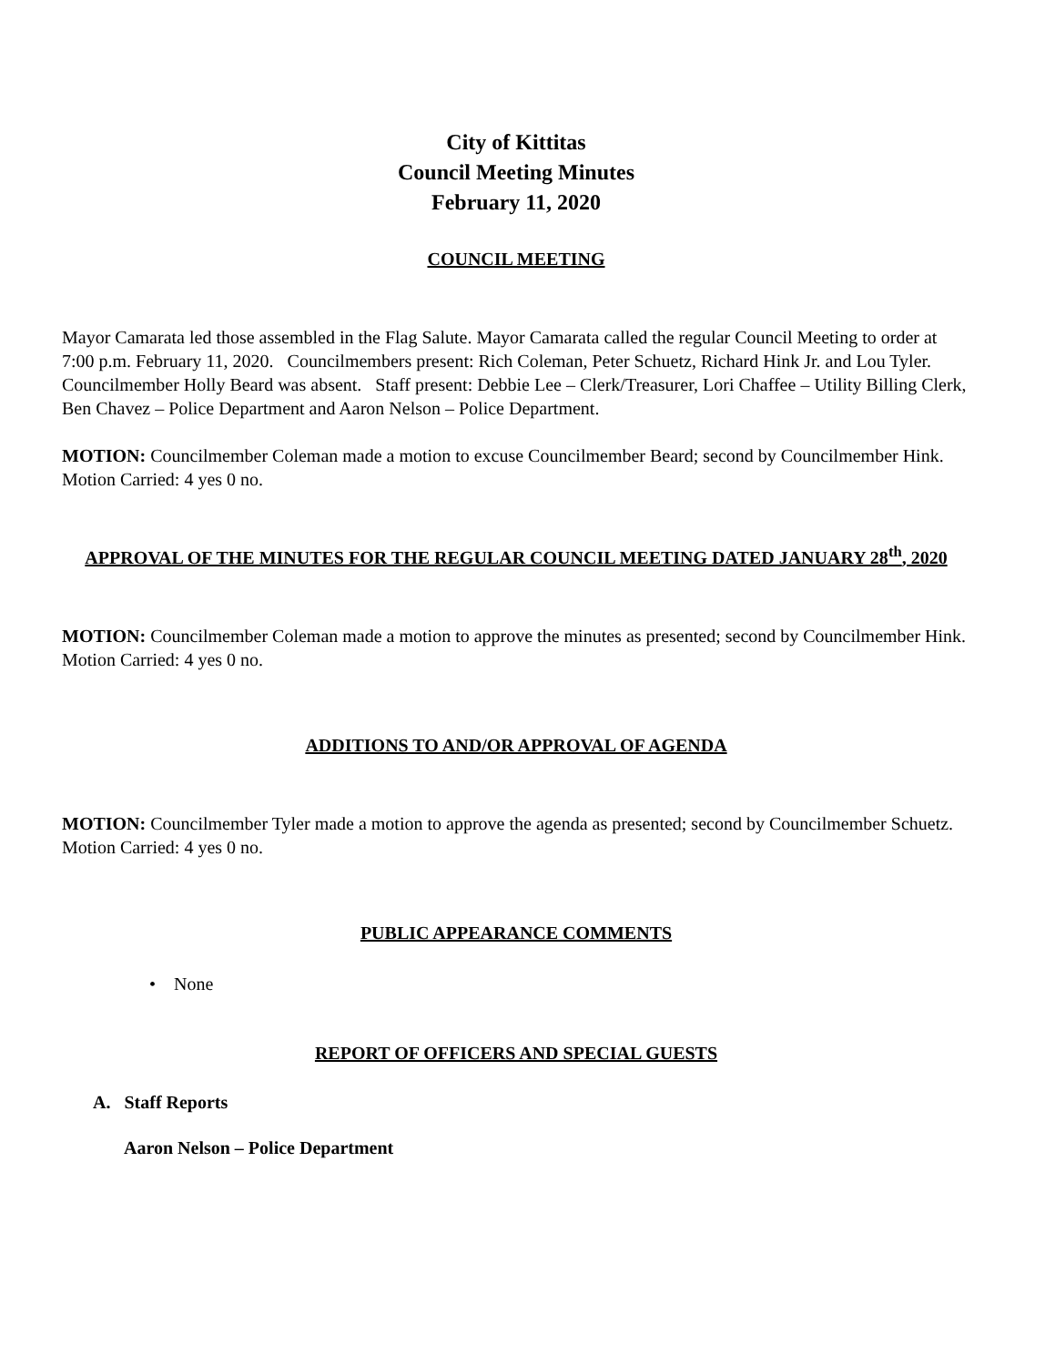City of Kittitas
Council Meeting Minutes
February 11, 2020
COUNCIL MEETING
Mayor Camarata led those assembled in the Flag Salute. Mayor Camarata called the regular Council Meeting to order at 7:00 p.m. February 11, 2020. Councilmembers present: Rich Coleman, Peter Schuetz, Richard Hink Jr. and Lou Tyler. Councilmember Holly Beard was absent. Staff present: Debbie Lee – Clerk/Treasurer, Lori Chaffee – Utility Billing Clerk, Ben Chavez – Police Department and Aaron Nelson – Police Department.
MOTION: Councilmember Coleman made a motion to excuse Councilmember Beard; second by Councilmember Hink.
Motion Carried: 4 yes 0 no.
APPROVAL OF THE MINUTES FOR THE REGULAR COUNCIL MEETING DATED JANUARY 28<sup>th</sup>, 2020
MOTION: Councilmember Coleman made a motion to approve the minutes as presented; second by Councilmember Hink.
Motion Carried: 4 yes 0 no.
ADDITIONS TO AND/OR APPROVAL OF AGENDA
MOTION: Councilmember Tyler made a motion to approve the agenda as presented; second by Councilmember Schuetz.
Motion Carried: 4 yes 0 no.
PUBLIC APPEARANCE COMMENTS
• None
REPORT OF OFFICERS AND SPECIAL GUESTS
A. Staff Reports
Aaron Nelson – Police Department